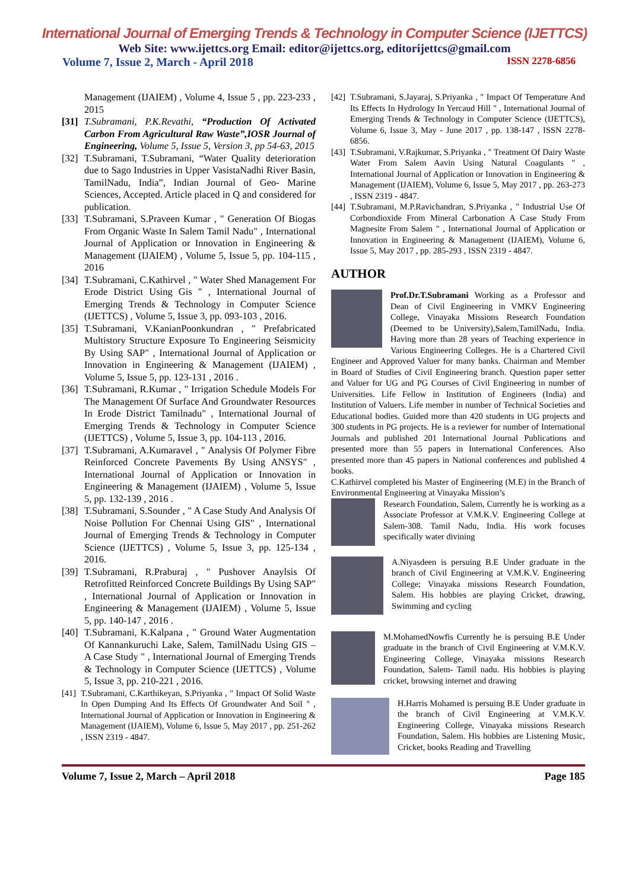International Journal of Emerging Trends & Technology in Computer Science (IJETTCS)
Web Site: www.ijettcs.org Email: editor@ijettcs.org, editorijettcs@gmail.com
Volume 7, Issue 2, March - April 2018 ISSN 2278-6856
Management (IJAIEM) , Volume 4, Issue 5 , pp. 223-233 , 2015
[31]
T.Subramani, P.K.Revathi, “Production Of Activated Carbon From Agricultural Raw Waste”,IOSR Journal of Engineering, Volume 5, Issue 5, Version 3, pp 54-63, 2015
[32]
T.Subramani, T.Subramani, “Water Quality deterioration due to Sago Industries in Upper VasistaNadhi River Basin, TamilNadu, India”, Indian Journal of Geo- Marine Sciences, Accepted. Article placed in Q and considered for publication.
[33]
T.Subramani, S.Praveen Kumar , " Generation Of Biogas From Organic Waste In Salem Tamil Nadu" , International Journal of Application or Innovation in Engineering & Management (IJAIEM) , Volume 5, Issue 5, pp. 104-115 , 2016
[34]
T.Subramani, C.Kathirvel , " Water Shed Management For Erode District Using Gis " , International Journal of Emerging Trends & Technology in Computer Science (IJETTCS) , Volume 5, Issue 3, pp. 093-103 , 2016.
[35]
T.Subramani, V.KanianPoonkundran , " Prefabricated Multistory Structure Exposure To Engineering Seismicity By Using SAP" , International Journal of Application or Innovation in Engineering & Management (IJAIEM) , Volume 5, Issue 5, pp. 123-131 , 2016 .
[36]
T.Subramani, R.Kumar , " Irrigation Schedule Models For The Management Of Surface And Groundwater Resources In Erode District Tamilnadu" , International Journal of Emerging Trends & Technology in Computer Science (IJETTCS) , Volume 5, Issue 3, pp. 104-113 , 2016.
[37]
T.Subramani, A.Kumaravel , " Analysis Of Polymer Fibre Reinforced Concrete Pavements By Using ANSYS" , International Journal of Application or Innovation in Engineering & Management (IJAIEM) , Volume 5, Issue 5, pp. 132-139 , 2016 .
[38]
T.Subramani, S.Sounder , " A Case Study And Analysis Of Noise Pollution For Chennai Using GIS" , International Journal of Emerging Trends & Technology in Computer Science (IJETTCS) , Volume 5, Issue 3, pp. 125-134 , 2016.
[39]
T.Subramani, R.Praburaj , " Pushover Anaylsis Of Retrofitted Reinforced Concrete Buildings By Using SAP" , International Journal of Application or Innovation in Engineering & Management (IJAIEM) , Volume 5, Issue 5, pp. 140-147 , 2016 .
[40]
T.Subramani, K.Kalpana , " Ground Water Augmentation Of Kannankuruchi Lake, Salem, TamilNadu Using GIS – A Case Study " , International Journal of Emerging Trends & Technology in Computer Science (IJETTCS) , Volume 5, Issue 3, pp. 210-221 , 2016.
[41]
T.Subramani, C.Karthikeyan, S.Priyanka , " Impact Of Solid Waste In Open Dumping And Its Effects Of Groundwater And Soil " , International Journal of Application or Innovation in Engineering & Management (IJAIEM), Volume 6, Issue 5, May 2017 , pp. 251-262 , ISSN 2319 - 4847.
[42]
T.Subramani, S.Jayaraj, S.Priyanka , " Impact Of Temperature And Its Effects In Hydrology In Yercaud Hill " , International Journal of Emerging Trends & Technology in Computer Science (IJETTCS), Volume 6, Issue 3, May - June 2017 , pp. 138-147 , ISSN 2278-6856.
[43]
T.Subramani, V.Rajkumar, S.Priyanka , " Treatment Of Dairy Waste Water From Salem Aavin Using Natural Coagulants " , International Journal of Application or Innovation in Engineering & Management (IJAIEM), Volume 6, Issue 5, May 2017 , pp. 263-273 , ISSN 2319 - 4847.
[44]
T.Subramani, M.P.Ravichandran, S.Priyanka , " Industrial Use Of Corbondioxide From Mineral Carbonation A Case Study From Magnesite From Salem " , International Journal of Application or Innovation in Engineering & Management (IJAIEM), Volume 6, Issue 5, May 2017 , pp. 285-293 , ISSN 2319 - 4847.
AUTHOR
Prof.Dr.T.Subramani Working as a Professor and Dean of Civil Engineering in VMKV Engineering College, Vinayaka Missions Research Foundation (Deemed to be University),Salem,TamilNadu, India. Having more than 28 years of Teaching experience in Various Engineering Colleges. He is a Chartered Civil Engineer and Approved Valuer for many banks. Chairman and Member in Board of Studies of Civil Engineering branch. Question paper setter and Valuer for UG and PG Courses of Civil Engineering in number of Universities. Life Fellow in Institution of Engineers (India) and Institution of Valuers. Life member in number of Technical Societies and Educational bodies. Guided more than 420 students in UG projects and 300 students in PG projects. He is a reviewer for number of International Journals and published 201 International Journal Publications and presented more than 55 papers in International Conferences. Also presented more than 45 papers in National conferences and published 4 books.
C.Kathirvel completed his Master of Engineering (M.E) in the Branch of Environmental Engineering at Vinayaka Mission’s
Research Foundation, Salem, Currently he is working as a Associate Professor at V.M.K.V. Engineering College at Salem-308. Tamil Nadu, India. His work focuses specifically water divining
A.Niyasdeen is persuing B.E Under graduate in the branch of Civil Engineering at V.M.K.V. Engineering College; Vinayaka missions Research Foundation, Salem. His hobbies are playing Cricket, drawing, Swimming and cycling
M.MohamedNowfis Currently he is persuing B.E Under graduate in the branch of Civil Engineering at V.M.K.V. Engineering College, Vinayaka missions Research Foundation, Salem- Tamil nadu. His hobbies is playing cricket, browsing internet and drawing
H.Harris Mohamed is persuing B.E Under graduate in the branch of Civil Engineering at V.M.K.V. Engineering College, Vinayaka missions Research Foundation, Salem. His hobbies are Listening Music, Cricket, books Reading and Travelling
Volume 7, Issue 2, March – April 2018 Page 185